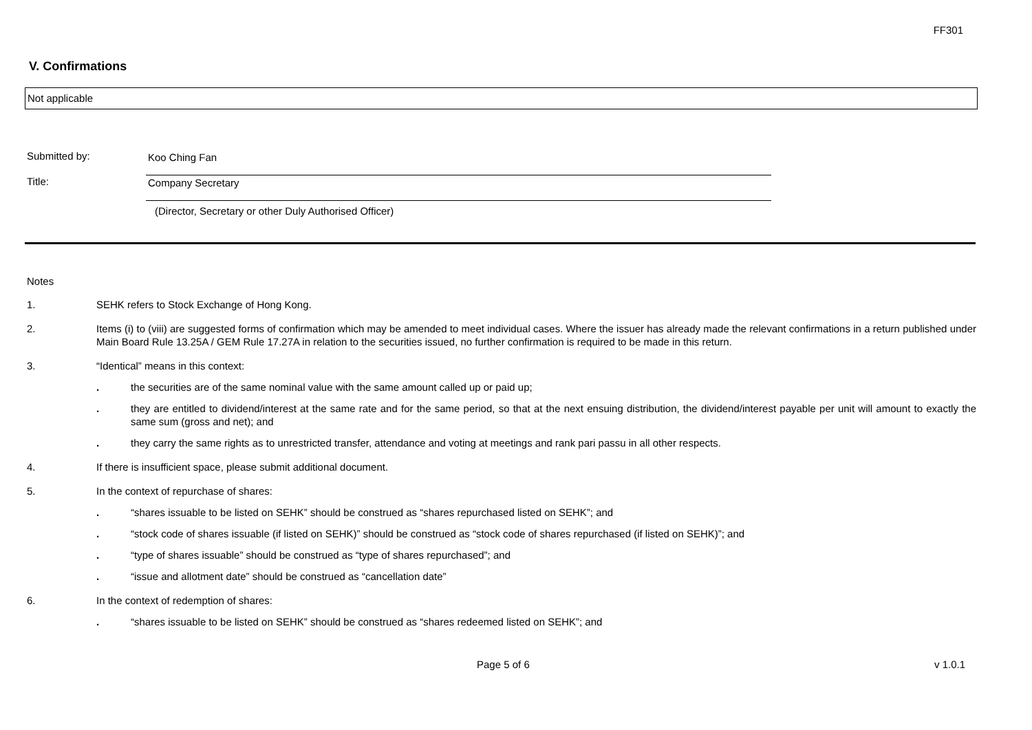FF301
V. Confirmations
Not applicable
Submitted by: Koo Ching Fan
Title: Company Secretary
(Director, Secretary or other Duly Authorised Officer)
Notes
1. SEHK refers to Stock Exchange of Hong Kong.
2. Items (i) to (viii) are suggested forms of confirmation which may be amended to meet individual cases. Where the issuer has already made the relevant confirmations in a return published under Main Board Rule 13.25A / GEM Rule 17.27A in relation to the securities issued, no further confirmation is required to be made in this return.
3. “Identical” means in this context:
. the securities are of the same nominal value with the same amount called up or paid up;
. they are entitled to dividend/interest at the same rate and for the same period, so that at the next ensuing distribution, the dividend/interest payable per unit will amount to exactly the same sum (gross and net); and
. they carry the same rights as to unrestricted transfer, attendance and voting at meetings and rank pari passu in all other respects.
4. If there is insufficient space, please submit additional document.
5. In the context of repurchase of shares:
. “shares issuable to be listed on SEHK” should be construed as “shares repurchased listed on SEHK”; and
. “stock code of shares issuable (if listed on SEHK)” should be construed as “stock code of shares repurchased (if listed on SEHK)”; and
. “type of shares issuable” should be construed as “type of shares repurchased”; and
. “issue and allotment date” should be construed as “cancellation date”
6. In the context of redemption of shares:
. “shares issuable to be listed on SEHK” should be construed as “shares redeemed listed on SEHK”; and
Page 5 of 6 v 1.0.1